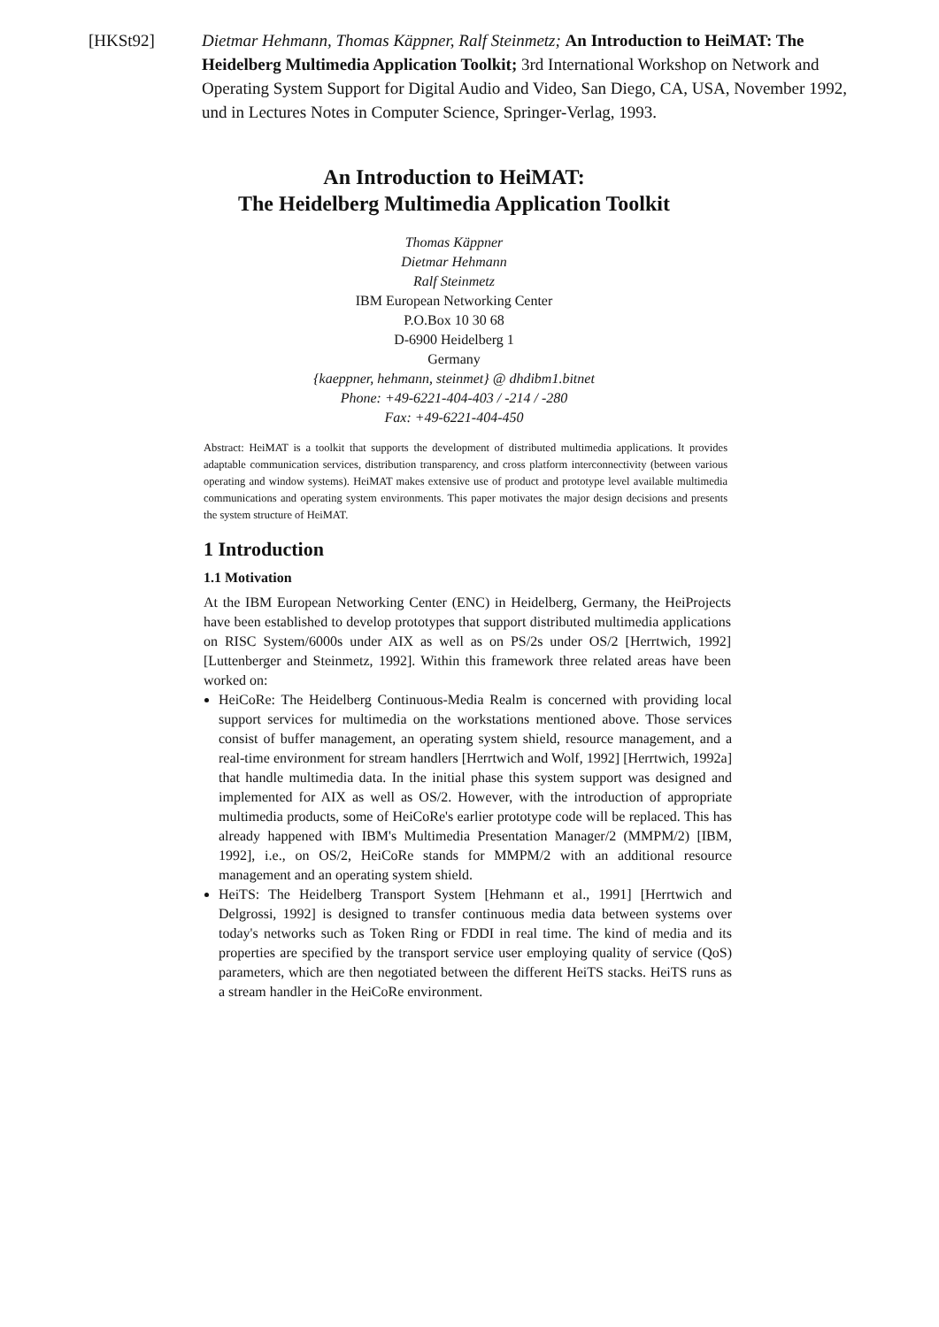[HKSt92] Dietmar Hehmann, Thomas Käppner, Ralf Steinmetz; An Introduction to HeiMAT: The Heidelberg Multimedia Application Toolkit; 3rd International Workshop on Network and Operating System Support for Digital Audio and Video, San Diego, CA, USA, November 1992, und in Lectures Notes in Computer Science, Springer-Verlag, 1993.
An Introduction to HeiMAT:
The Heidelberg Multimedia Application Toolkit
Thomas Käppner
Dietmar Hehmann
Ralf Steinmetz
IBM European Networking Center
P.O.Box 10 30 68
D-6900 Heidelberg 1
Germany
{kaeppner, hehmann, steinmet} @ dhdibm1.bitnet
Phone: +49-6221-404-403 / -214 / -280
Fax: +49-6221-404-450
Abstract: HeiMAT is a toolkit that supports the development of distributed multimedia applications. It provides adaptable communication services, distribution transparency, and cross platform interconnectivity (between various operating and window systems). HeiMAT makes extensive use of product and prototype level available multimedia communications and operating system environments. This paper motivates the major design decisions and presents the system structure of HeiMAT.
1 Introduction
1.1 Motivation
At the IBM European Networking Center (ENC) in Heidelberg, Germany, the HeiProjects have been established to develop prototypes that support distributed multimedia applications on RISC System/6000s under AIX as well as on PS/2s under OS/2 [Herrtwich, 1992] [Luttenberger and Steinmetz, 1992]. Within this framework three related areas have been worked on:
HeiCoRe: The Heidelberg Continuous-Media Realm is concerned with providing local support services for multimedia on the workstations mentioned above. Those services consist of buffer management, an operating system shield, resource management, and a real-time environment for stream handlers [Herrtwich and Wolf, 1992] [Herrtwich, 1992a] that handle multimedia data. In the initial phase this system support was designed and implemented for AIX as well as OS/2. However, with the introduction of appropriate multimedia products, some of HeiCoRe's earlier prototype code will be replaced. This has already happened with IBM's Multimedia Presentation Manager/2 (MMPM/2) [IBM, 1992], i.e., on OS/2, HeiCoRe stands for MMPM/2 with an additional resource management and an operating system shield.
HeiTS: The Heidelberg Transport System [Hehmann et al., 1991] [Herrtwich and Delgrossi, 1992] is designed to transfer continuous media data between systems over today's networks such as Token Ring or FDDI in real time. The kind of media and its properties are specified by the transport service user employing quality of service (QoS) parameters, which are then negotiated between the different HeiTS stacks. HeiTS runs as a stream handler in the HeiCoRe environment.